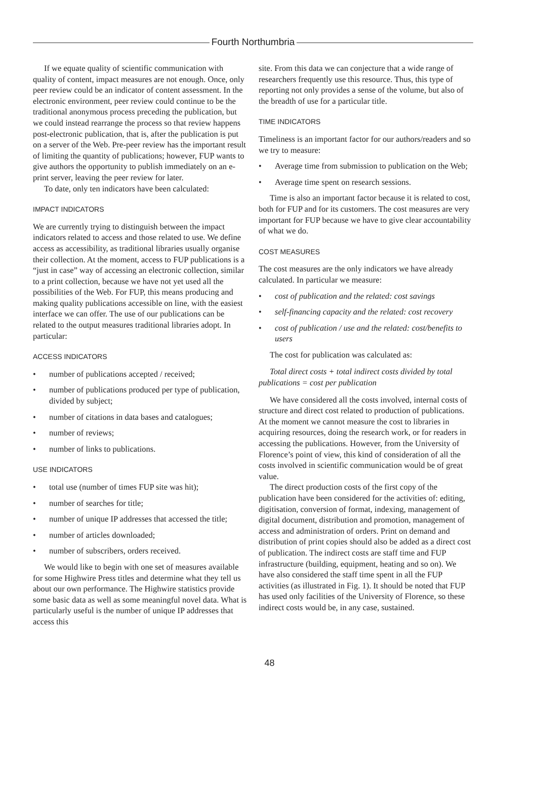Fourth Northumbria
If we equate quality of scientific communication with quality of content, impact measures are not enough. Once, only peer review could be an indicator of content assessment. In the electronic environment, peer review could continue to be the traditional anonymous process preceding the publication, but we could instead rearrange the process so that review happens post-electronic publication, that is, after the publication is put on a server of the Web. Pre-peer review has the important result of limiting the quantity of publications; however, FUP wants to give authors the opportunity to publish immediately on an e-print server, leaving the peer review for later.
To date, only ten indicators have been calculated:
IMPACT INDICATORS
We are currently trying to distinguish between the impact indicators related to access and those related to use. We define access as accessibility, as traditional libraries usually organise their collection. At the moment, access to FUP publications is a “just in case” way of accessing an electronic collection, similar to a print collection, because we have not yet used all the possibilities of the Web. For FUP, this means producing and making quality publications accessible on line, with the easiest interface we can offer. The use of our publications can be related to the output measures traditional libraries adopt. In particular:
ACCESS INDICATORS
• number of publications accepted / received;
• number of publications produced per type of publication, divided by subject;
• number of citations in data bases and catalogues;
• number of reviews;
• number of links to publications.
USE INDICATORS
• total use (number of times FUP site was hit);
• number of searches for title;
• number of unique IP addresses that accessed the title;
• number of articles downloaded;
• number of subscribers, orders received.
We would like to begin with one set of measures available for some Highwire Press titles and determine what they tell us about our own performance. The Highwire statistics provide some basic data as well as some meaningful novel data. What is particularly useful is the number of unique IP addresses that access this
site. From this data we can conjecture that a wide range of researchers frequently use this resource. Thus, this type of reporting not only provides a sense of the volume, but also of the breadth of use for a particular title.
TIME INDICATORS
Timeliness is an important factor for our authors/readers and so we try to measure:
• Average time from submission to publication on the Web;
• Average time spent on research sessions.
Time is also an important factor because it is related to cost, both for FUP and for its customers. The cost measures are very important for FUP because we have to give clear accountability of what we do.
COST MEASURES
The cost measures are the only indicators we have already calculated. In particular we measure:
• cost of publication and the related: cost savings
• self-financing capacity and the related: cost recovery
• cost of publication / use and the related: cost/benefits to users
The cost for publication was calculated as:
Total direct costs + total indirect costs divided by total publications = cost per publication
We have considered all the costs involved, internal costs of structure and direct cost related to production of publications. At the moment we cannot measure the cost to libraries in acquiring resources, doing the research work, or for readers in accessing the publications. However, from the University of Florence’s point of view, this kind of consideration of all the costs involved in scientific communication would be of great value.
The direct production costs of the first copy of the publication have been considered for the activities of: editing, digitisation, conversion of format, indexing, management of digital document, distribution and promotion, management of access and administration of orders. Print on demand and distribution of print copies should also be added as a direct cost of publication. The indirect costs are staff time and FUP infrastructure (building, equipment, heating and so on). We have also considered the staff time spent in all the FUP activities (as illustrated in Fig. 1). It should be noted that FUP has used only facilities of the University of Florence, so these indirect costs would be, in any case, sustained.
48